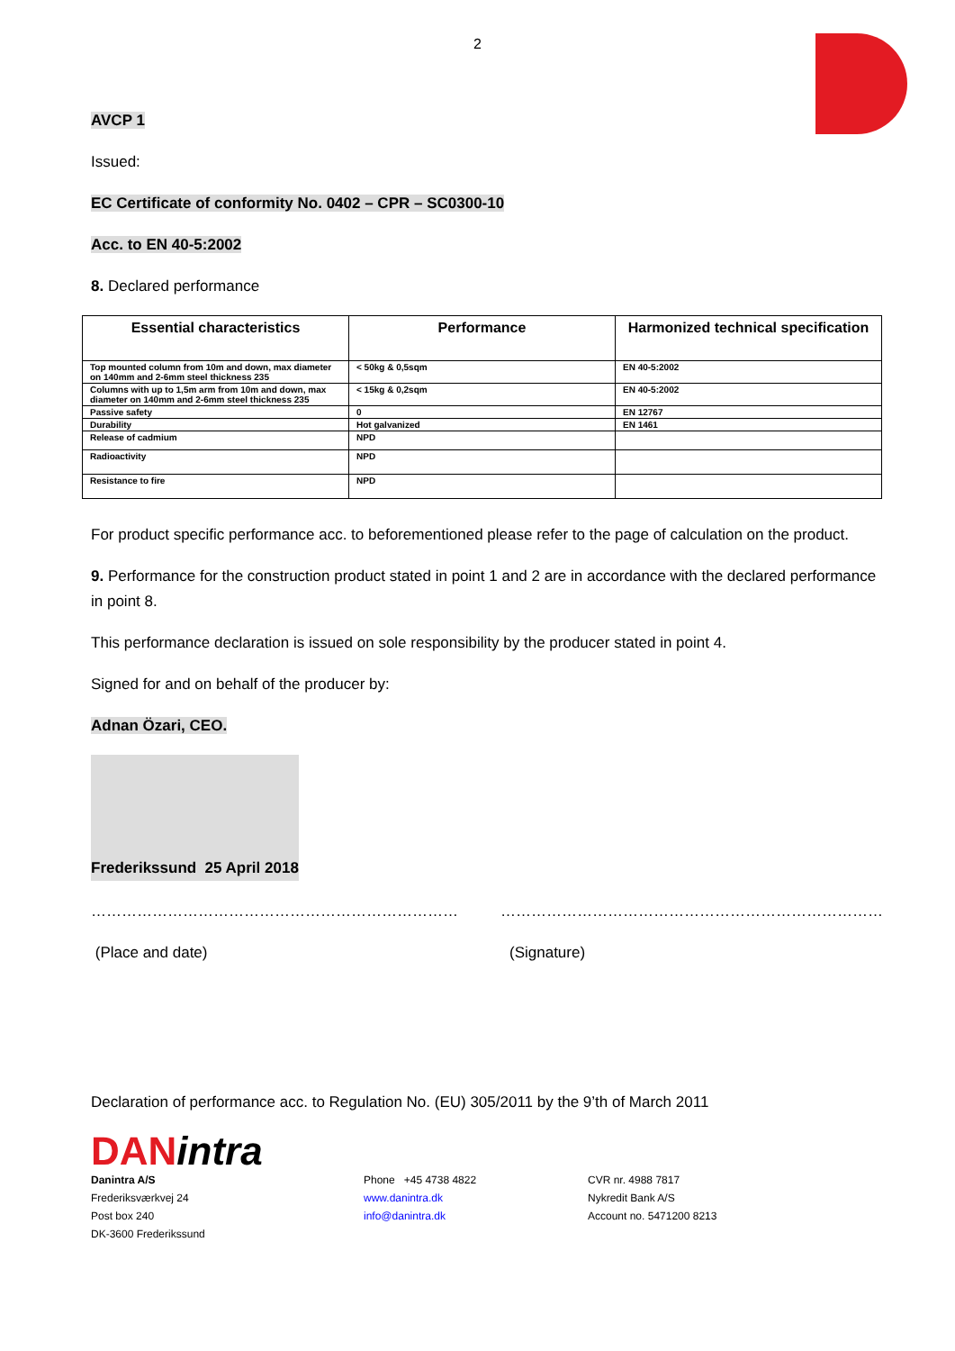2
AVCP 1
Issued:
EC Certificate of conformity No. 0402 – CPR – SC0300-10
Acc. to EN 40-5:2002
8. Declared performance
| Essential characteristics | Performance | Harmonized technical specification |
| --- | --- | --- |
| Top mounted column from 10m and down, max diameter on 140mm and 2-6mm steel thickness 235 | < 50kg & 0,5sqm | EN 40-5:2002 |
| Columns with up to 1,5m arm from 10m and down, max diameter on 140mm and 2-6mm steel thickness 235 | < 15kg & 0,2sqm | EN 40-5:2002 |
| Passive safety | 0 | EN 12767 |
| Durability | Hot galvanized | EN 1461 |
| Release of cadmium | NPD | |
| Radioactivity | NPD | |
| Resistance to fire | NPD | |
For product specific performance acc. to beforementioned please refer to the page of calculation on the product.
9. Performance for the construction product stated in point 1 and 2 are in accordance with the declared performance in point 8.
This performance declaration is issued on sole responsibility by the producer stated in point 4.
Signed for and on behalf of the producer by:
Adnan Özari, CEO.
Frederikssund 25 April 2018
……………………………………………………………… …………………………………………………………………
(Place and date) (Signature)
Declaration of performance acc. to Regulation No. (EU) 305/2011 by the 9’th of March 2011
DANintra
Danintra A/S
Frederiksværkvej 24
Post box 240
DK-3600 Frederikssund
Phone +45 4738 4822
www.danintra.dk
info@danintra.dk
CVR nr. 4988 7817
Nykredit Bank A/S
Account no. 5471200 8213